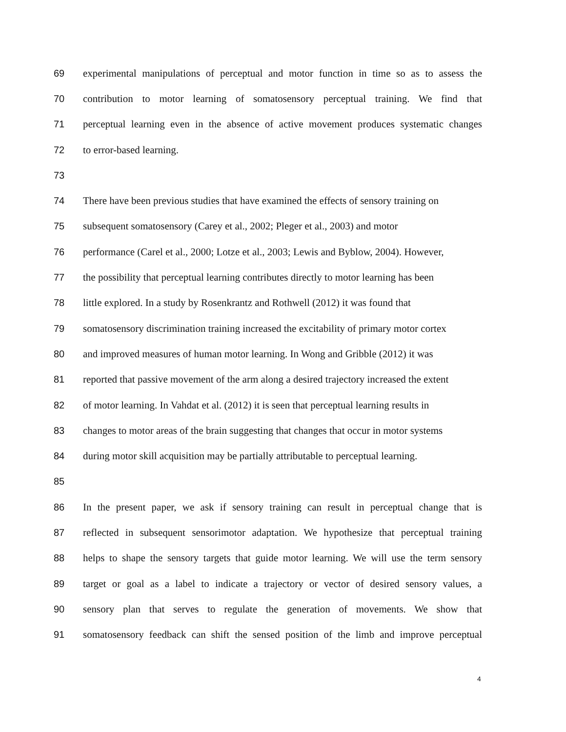69 experimental manipulations of perceptual and motor function in time so as to assess the
70 contribution to motor learning of somatosensory perceptual training. We find that
71 perceptual learning even in the absence of active movement produces systematic changes
72 to error-based learning.
73
74 There have been previous studies that have examined the effects of sensory training on
75 subsequent somatosensory (Carey et al., 2002; Pleger et al., 2003) and motor
76 performance (Carel et al., 2000; Lotze et al., 2003; Lewis and Byblow, 2004). However,
77 the possibility that perceptual learning contributes directly to motor learning has been
78 little explored. In a study by Rosenkrantz and Rothwell (2012) it was found that
79 somatosensory discrimination training increased the excitability of primary motor cortex
80 and improved measures of human motor learning. In Wong and Gribble (2012) it was
81 reported that passive movement of the arm along a desired trajectory increased the extent
82 of motor learning. In Vahdat et al. (2012) it is seen that perceptual learning results in
83 changes to motor areas of the brain suggesting that changes that occur in motor systems
84 during motor skill acquisition may be partially attributable to perceptual learning.
85
86 In the present paper, we ask if sensory training can result in perceptual change that is
87 reflected in subsequent sensorimotor adaptation. We hypothesize that perceptual training
88 helps to shape the sensory targets that guide motor learning. We will use the term sensory
89 target or goal as a label to indicate a trajectory or vector of desired sensory values, a
90 sensory plan that serves to regulate the generation of movements. We show that
91 somatosensory feedback can shift the sensed position of the limb and improve perceptual
4